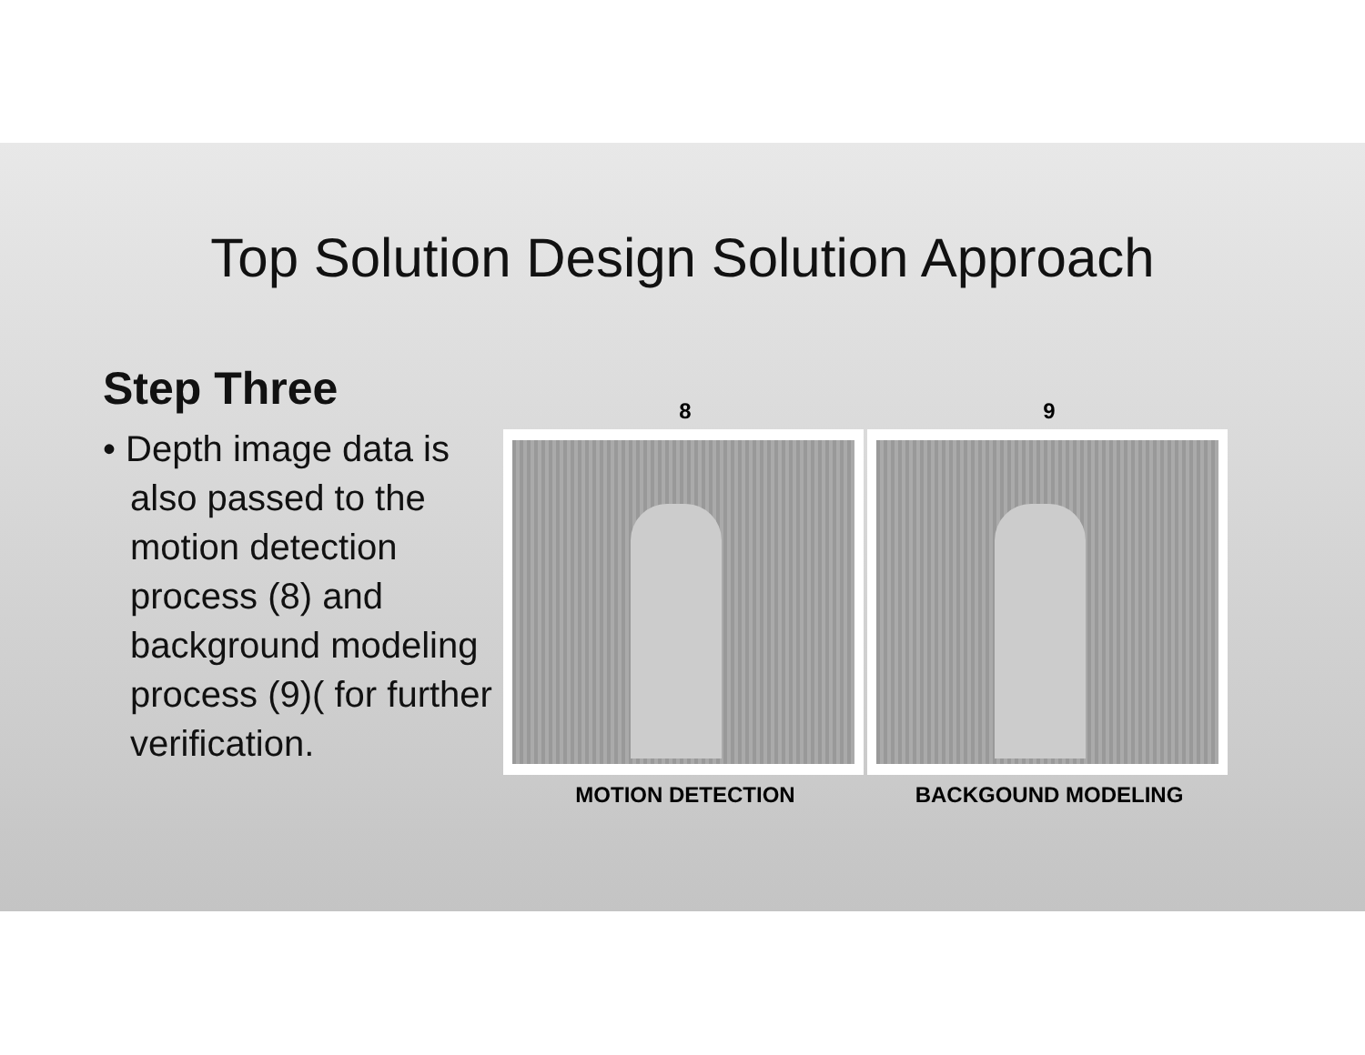Top Solution Design Solution Approach
Step Three
• Depth image data is also passed to the motion detection process (8) and background modeling process (9)( for further verification.
8
MOTION DETECTION
9
BACKGOUND MODELING